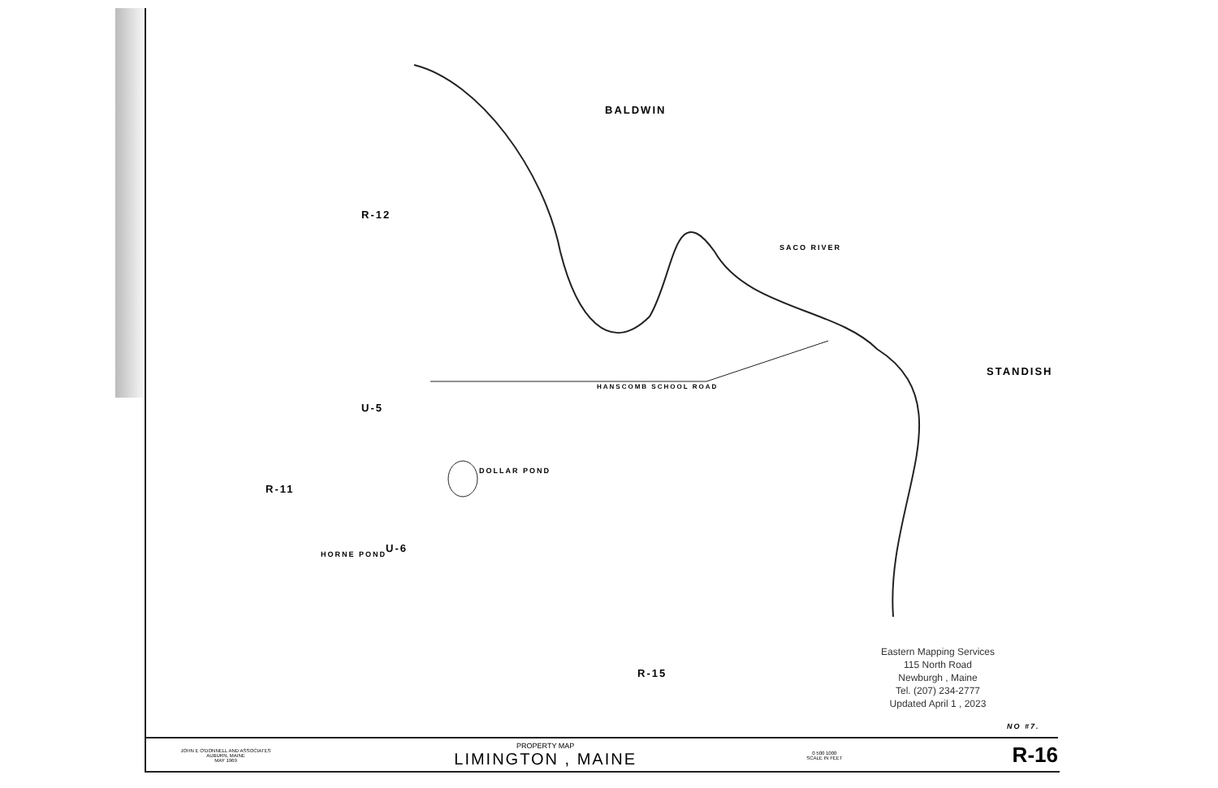BALDWIN
R-12
U-5
R-11
U-6
HORNE POND
DOLLAR POND
SACO RIVER
HANSCOMB SCHOOL ROAD
STANDISH
R-15
Eastern Mapping Services
115 North Road
Newburgh , Maine
Tel. (207) 234-2777
Updated April 1 , 2023
NO #7.
JOHN E O'DONNELL AND ASSOCIATES
AUBURN, MAINE
MAY 1969
PROPERTY MAP
LIMINGTON , MAINE
0 500 1000
SCALE IN FEET
R-16